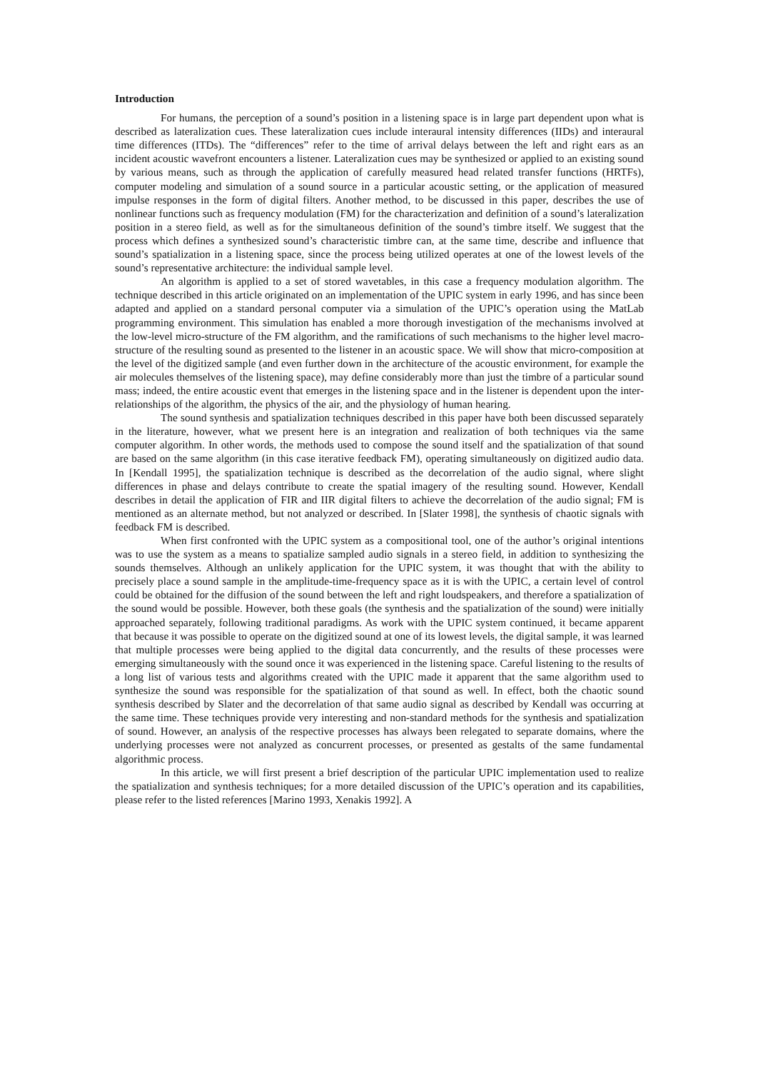Introduction
For humans, the perception of a sound’s position in a listening space is in large part dependent upon what is described as lateralization cues. These lateralization cues include interaural intensity differences (IIDs) and interaural time differences (ITDs). The “differences” refer to the time of arrival delays between the left and right ears as an incident acoustic wavefront encounters a listener. Lateralization cues may be synthesized or applied to an existing sound by various means, such as through the application of carefully measured head related transfer functions (HRTFs), computer modeling and simulation of a sound source in a particular acoustic setting, or the application of measured impulse responses in the form of digital filters. Another method, to be discussed in this paper, describes the use of nonlinear functions such as frequency modulation (FM) for the characterization and definition of a sound’s lateralization position in a stereo field, as well as for the simultaneous definition of the sound’s timbre itself. We suggest that the process which defines a synthesized sound’s characteristic timbre can, at the same time, describe and influence that sound’s spatialization in a listening space, since the process being utilized operates at one of the lowest levels of the sound’s representative architecture: the individual sample level.
An algorithm is applied to a set of stored wavetables, in this case a frequency modulation algorithm. The technique described in this article originated on an implementation of the UPIC system in early 1996, and has since been adapted and applied on a standard personal computer via a simulation of the UPIC’s operation using the MatLab programming environment. This simulation has enabled a more thorough investigation of the mechanisms involved at the low-level micro-structure of the FM algorithm, and the ramifications of such mechanisms to the higher level macro-structure of the resulting sound as presented to the listener in an acoustic space. We will show that micro-composition at the level of the digitized sample (and even further down in the architecture of the acoustic environment, for example the air molecules themselves of the listening space), may define considerably more than just the timbre of a particular sound mass; indeed, the entire acoustic event that emerges in the listening space and in the listener is dependent upon the inter-relationships of the algorithm, the physics of the air, and the physiology of human hearing.
The sound synthesis and spatialization techniques described in this paper have both been discussed separately in the literature, however, what we present here is an integration and realization of both techniques via the same computer algorithm. In other words, the methods used to compose the sound itself and the spatialization of that sound are based on the same algorithm (in this case iterative feedback FM), operating simultaneously on digitized audio data. In [Kendall 1995], the spatialization technique is described as the decorrelation of the audio signal, where slight differences in phase and delays contribute to create the spatial imagery of the resulting sound. However, Kendall describes in detail the application of FIR and IIR digital filters to achieve the decorrelation of the audio signal; FM is mentioned as an alternate method, but not analyzed or described. In [Slater 1998], the synthesis of chaotic signals with feedback FM is described.
When first confronted with the UPIC system as a compositional tool, one of the author’s original intentions was to use the system as a means to spatialize sampled audio signals in a stereo field, in addition to synthesizing the sounds themselves. Although an unlikely application for the UPIC system, it was thought that with the ability to precisely place a sound sample in the amplitude-time-frequency space as it is with the UPIC, a certain level of control could be obtained for the diffusion of the sound between the left and right loudspeakers, and therefore a spatialization of the sound would be possible. However, both these goals (the synthesis and the spatialization of the sound) were initially approached separately, following traditional paradigms. As work with the UPIC system continued, it became apparent that because it was possible to operate on the digitized sound at one of its lowest levels, the digital sample, it was learned that multiple processes were being applied to the digital data concurrently, and the results of these processes were emerging simultaneously with the sound once it was experienced in the listening space. Careful listening to the results of a long list of various tests and algorithms created with the UPIC made it apparent that the same algorithm used to synthesize the sound was responsible for the spatialization of that sound as well. In effect, both the chaotic sound synthesis described by Slater and the decorrelation of that same audio signal as described by Kendall was occurring at the same time. These techniques provide very interesting and non-standard methods for the synthesis and spatialization of sound. However, an analysis of the respective processes has always been relegated to separate domains, where the underlying processes were not analyzed as concurrent processes, or presented as gestalts of the same fundamental algorithmic process.
In this article, we will first present a brief description of the particular UPIC implementation used to realize the spatialization and synthesis techniques; for a more detailed discussion of the UPIC’s operation and its capabilities, please refer to the listed references [Marino 1993, Xenakis 1992]. A